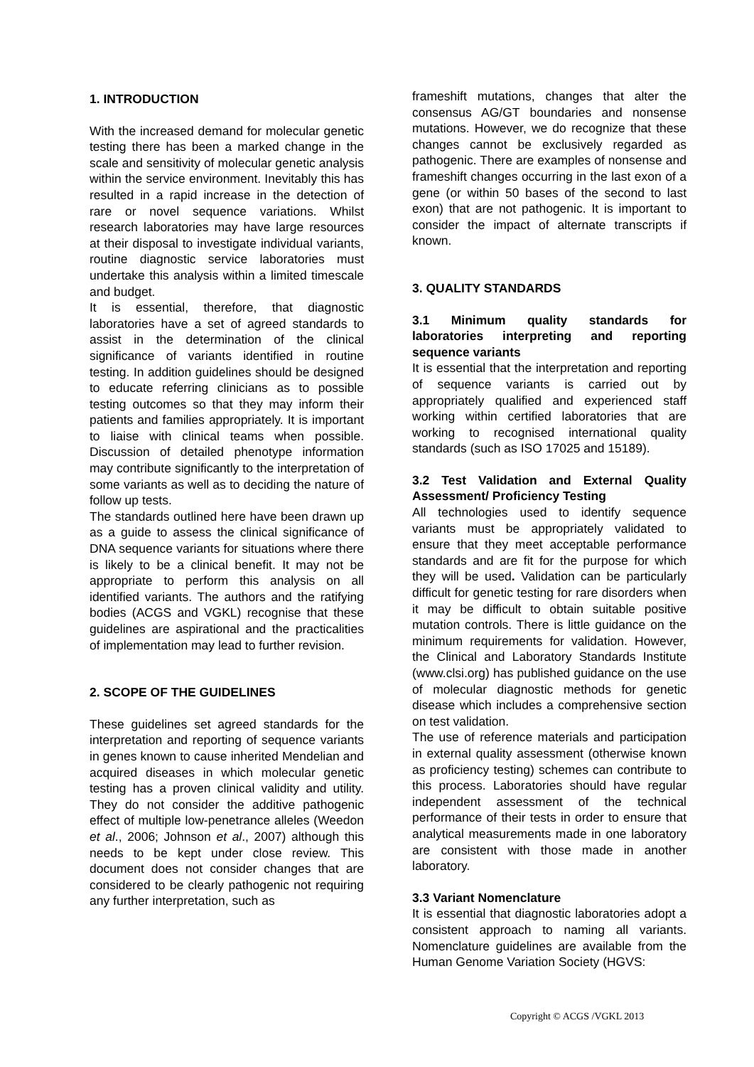1. INTRODUCTION
With the increased demand for molecular genetic testing there has been a marked change in the scale and sensitivity of molecular genetic analysis within the service environment. Inevitably this has resulted in a rapid increase in the detection of rare or novel sequence variations. Whilst research laboratories may have large resources at their disposal to investigate individual variants, routine diagnostic service laboratories must undertake this analysis within a limited timescale and budget.
It is essential, therefore, that diagnostic laboratories have a set of agreed standards to assist in the determination of the clinical significance of variants identified in routine testing. In addition guidelines should be designed to educate referring clinicians as to possible testing outcomes so that they may inform their patients and families appropriately. It is important to liaise with clinical teams when possible. Discussion of detailed phenotype information may contribute significantly to the interpretation of some variants as well as to deciding the nature of follow up tests.
The standards outlined here have been drawn up as a guide to assess the clinical significance of DNA sequence variants for situations where there is likely to be a clinical benefit. It may not be appropriate to perform this analysis on all identified variants. The authors and the ratifying bodies (ACGS and VGKL) recognise that these guidelines are aspirational and the practicalities of implementation may lead to further revision.
2. SCOPE OF THE GUIDELINES
These guidelines set agreed standards for the interpretation and reporting of sequence variants in genes known to cause inherited Mendelian and acquired diseases in which molecular genetic testing has a proven clinical validity and utility. They do not consider the additive pathogenic effect of multiple low-penetrance alleles (Weedon et al., 2006; Johnson et al., 2007) although this needs to be kept under close review. This document does not consider changes that are considered to be clearly pathogenic not requiring any further interpretation, such as
frameshift mutations, changes that alter the consensus AG/GT boundaries and nonsense mutations. However, we do recognize that these changes cannot be exclusively regarded as pathogenic. There are examples of nonsense and frameshift changes occurring in the last exon of a gene (or within 50 bases of the second to last exon) that are not pathogenic. It is important to consider the impact of alternate transcripts if known.
3. QUALITY STANDARDS
3.1 Minimum quality standards for laboratories interpreting and reporting sequence variants
It is essential that the interpretation and reporting of sequence variants is carried out by appropriately qualified and experienced staff working within certified laboratories that are working to recognised international quality standards (such as ISO 17025 and 15189).
3.2 Test Validation and External Quality Assessment/ Proficiency Testing
All technologies used to identify sequence variants must be appropriately validated to ensure that they meet acceptable performance standards and are fit for the purpose for which they will be used. Validation can be particularly difficult for genetic testing for rare disorders when it may be difficult to obtain suitable positive mutation controls. There is little guidance on the minimum requirements for validation. However, the Clinical and Laboratory Standards Institute (www.clsi.org) has published guidance on the use of molecular diagnostic methods for genetic disease which includes a comprehensive section on test validation.
The use of reference materials and participation in external quality assessment (otherwise known as proficiency testing) schemes can contribute to this process. Laboratories should have regular independent assessment of the technical performance of their tests in order to ensure that analytical measurements made in one laboratory are consistent with those made in another laboratory.
3.3 Variant Nomenclature
It is essential that diagnostic laboratories adopt a consistent approach to naming all variants. Nomenclature guidelines are available from the Human Genome Variation Society (HGVS:
Copyright © ACGS /VGKL 2013